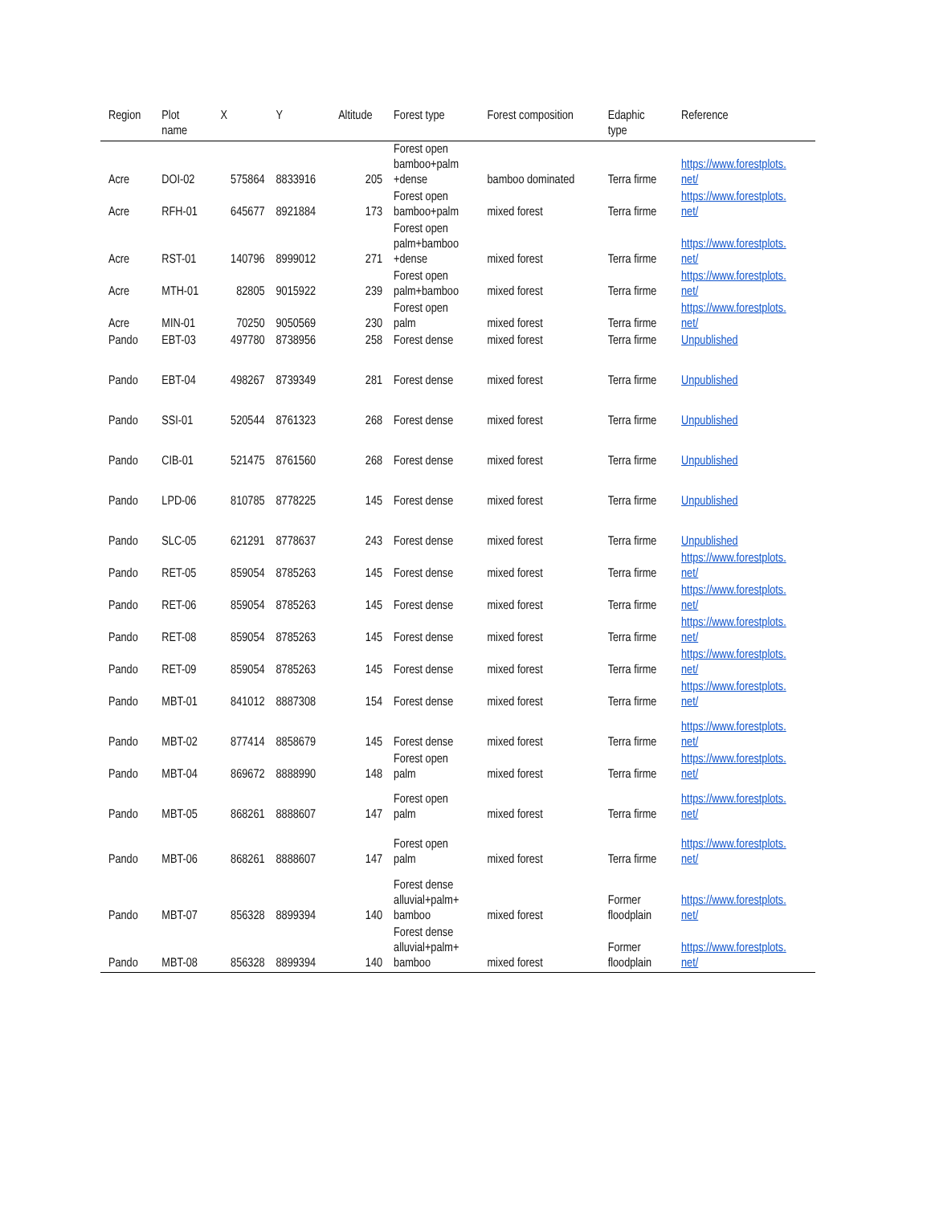| Region | Plot name | X | Y | Altitude | Forest type | Forest composition | Edaphic type | Reference |
| --- | --- | --- | --- | --- | --- | --- | --- | --- |
| Acre | DOI-02 | 575864 | 8833916 | 205 | Forest open bamboo+palm +dense | bamboo dominated | Terra firme | https://www.forestplots. net/ |
| Acre | RFH-01 | 645677 | 8921884 | 173 | Forest open bamboo+palm | mixed forest | Terra firme | https://www.forestplots. net/ |
| Acre | RST-01 | 140796 | 8999012 | 271 | Forest open palm+bamboo +dense | mixed forest | Terra firme | https://www.forestplots. net/ |
| Acre | MTH-01 | 82805 | 9015922 | 239 | Forest open palm+bamboo | mixed forest | Terra firme | https://www.forestplots. net/ |
| Acre | MIN-01 | 70250 | 9050569 | 230 | Forest open palm | mixed forest | Terra firme | https://www.forestplots. net/ |
| Pando | EBT-03 | 497780 | 8738956 | 258 | Forest dense | mixed forest | Terra firme | Unpublished |
| Pando | EBT-04 | 498267 | 8739349 | 281 | Forest dense | mixed forest | Terra firme | Unpublished |
| Pando | SSI-01 | 520544 | 8761323 | 268 | Forest dense | mixed forest | Terra firme | Unpublished |
| Pando | CIB-01 | 521475 | 8761560 | 268 | Forest dense | mixed forest | Terra firme | Unpublished |
| Pando | LPD-06 | 810785 | 8778225 | 145 | Forest dense | mixed forest | Terra firme | Unpublished |
| Pando | SLC-05 | 621291 | 8778637 | 243 | Forest dense | mixed forest | Terra firme | Unpublished |
| Pando | RET-05 | 859054 | 8785263 | 145 | Forest dense | mixed forest | Terra firme | https://www.forestplots. net/ |
| Pando | RET-06 | 859054 | 8785263 | 145 | Forest dense | mixed forest | Terra firme | https://www.forestplots. net/ |
| Pando | RET-08 | 859054 | 8785263 | 145 | Forest dense | mixed forest | Terra firme | https://www.forestplots. net/ |
| Pando | RET-09 | 859054 | 8785263 | 145 | Forest dense | mixed forest | Terra firme | https://www.forestplots. net/ |
| Pando | MBT-01 | 841012 | 8887308 | 154 | Forest dense | mixed forest | Terra firme | https://www.forestplots. net/ |
| Pando | MBT-02 | 877414 | 8858679 | 145 | Forest dense | mixed forest | Terra firme | https://www.forestplots. net/ |
| Pando | MBT-04 | 869672 | 8888990 | 148 | Forest open palm | mixed forest | Terra firme | https://www.forestplots. net/ |
| Pando | MBT-05 | 868261 | 8888607 | 147 | Forest open palm | mixed forest | Terra firme | https://www.forestplots. net/ |
| Pando | MBT-06 | 868261 | 8888607 | 147 | Forest open palm | mixed forest | Terra firme | https://www.forestplots. net/ |
| Pando | MBT-07 | 856328 | 8899394 | 140 | Forest dense alluvial+palm+ bamboo | mixed forest | Former floodplain | https://www.forestplots. net/ |
| Pando | MBT-08 | 856328 | 8899394 | 140 | Forest dense alluvial+palm+ bamboo | mixed forest | Former floodplain | https://www.forestplots. net/ |